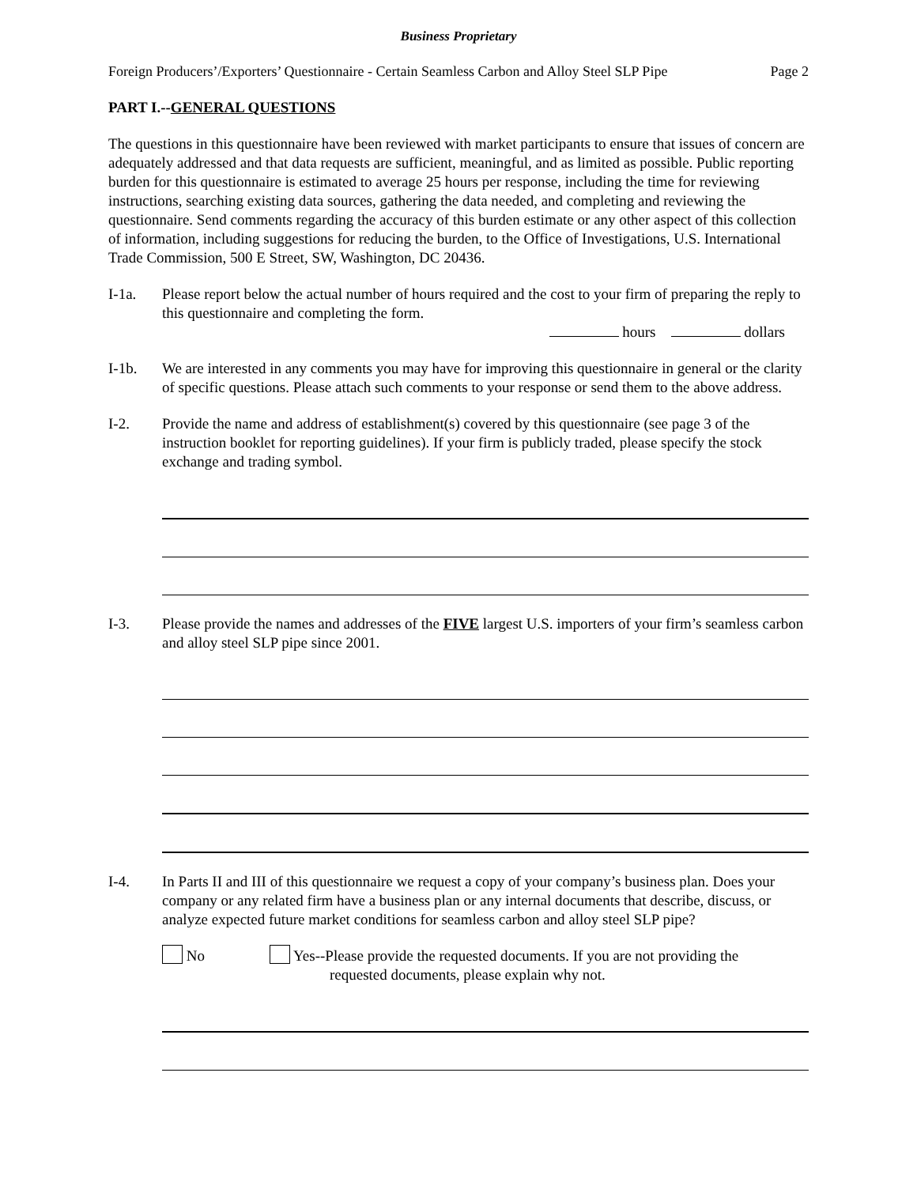Business Proprietary
Foreign Producers’/Exporters’ Questionnaire - Certain Seamless Carbon and Alloy Steel SLP Pipe Page 2
PART I.--GENERAL QUESTIONS
The questions in this questionnaire have been reviewed with market participants to ensure that issues of concern are adequately addressed and that data requests are sufficient, meaningful, and as limited as possible. Public reporting burden for this questionnaire is estimated to average 25 hours per response, including the time for reviewing instructions, searching existing data sources, gathering the data needed, and completing and reviewing the questionnaire. Send comments regarding the accuracy of this burden estimate or any other aspect of this collection of information, including suggestions for reducing the burden, to the Office of Investigations, U.S. International Trade Commission, 500 E Street, SW, Washington, DC 20436.
I-1a. Please report below the actual number of hours required and the cost to your firm of preparing the reply to this questionnaire and completing the form.
hours dollars
I-1b. We are interested in any comments you may have for improving this questionnaire in general or the clarity of specific questions. Please attach such comments to your response or send them to the above address.
I-2. Provide the name and address of establishment(s) covered by this questionnaire (see page 3 of the instruction booklet for reporting guidelines). If your firm is publicly traded, please specify the stock exchange and trading symbol.
I-3. Please provide the names and addresses of the FIVE largest U.S. importers of your firm’s seamless carbon and alloy steel SLP pipe since 2001.
I-4. In Parts II and III of this questionnaire we request a copy of your company’s business plan. Does your company or any related firm have a business plan or any internal documents that describe, discuss, or analyze expected future market conditions for seamless carbon and alloy steel SLP pipe?
No Yes--Please provide the requested documents. If you are not providing the
requested documents, please explain why not.